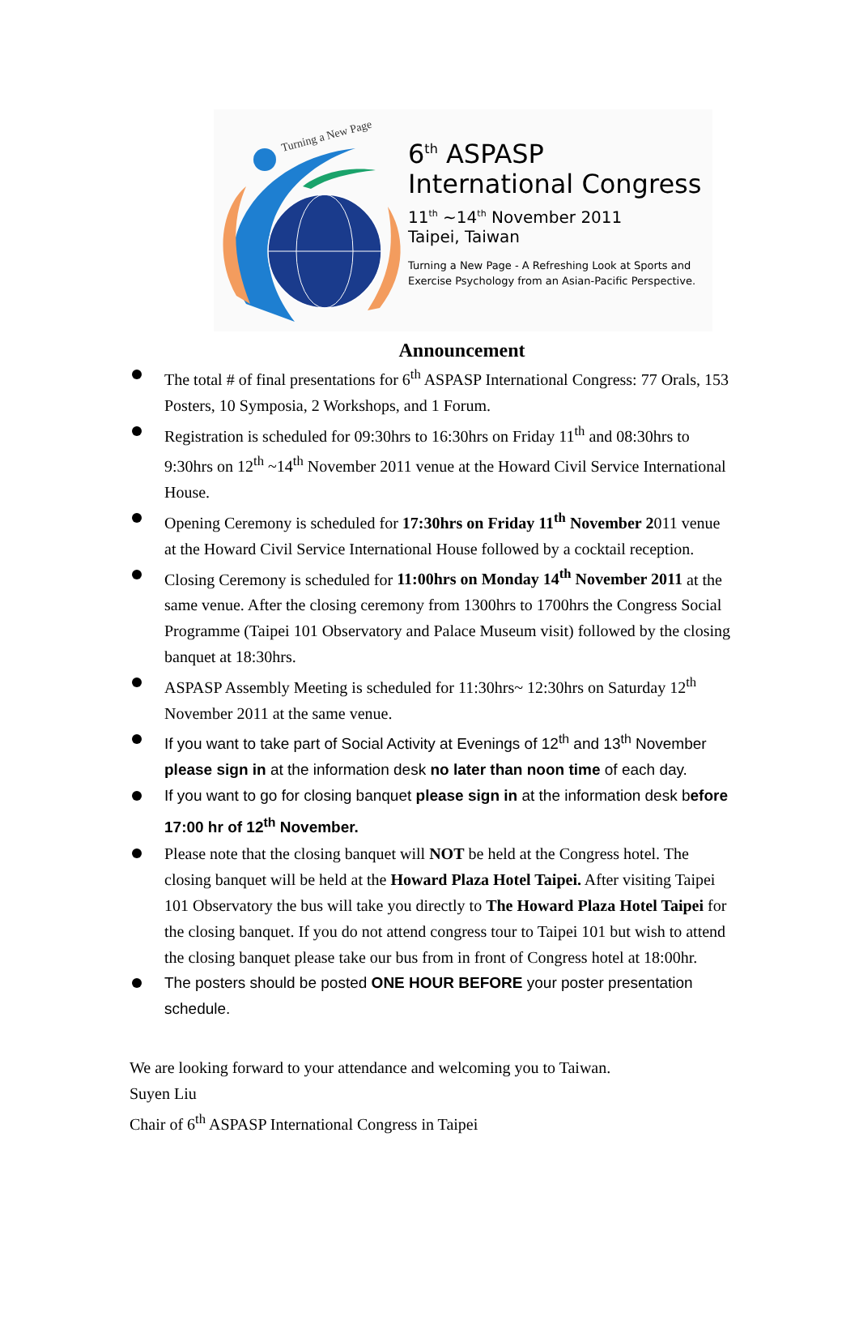Turning a New Page
6<sup>th</sup> ASPASP
International Congress
11<sup>th</sup> ~14<sup>th</sup> November 2011
Taipei, Taiwan
Turning a New Page - A Refreshing Look at Sports and
Exercise Psychology from an Asian-Pacific Perspective.
Announcement
The total # of final presentations for 6<sup>th</sup> ASPASP International Congress: 77 Orals, 153 Posters, 10 Symposia, 2 Workshops, and 1 Forum.
Registration is scheduled for 09:30hrs to 16:30hrs on Friday 11<sup>th</sup> and 08:30hrs to 9:30hrs on 12<sup>th</sup> ~14<sup>th</sup> November 2011 venue at the Howard Civil Service International House.
Opening Ceremony is scheduled for 17:30hrs on Friday 11<sup>th</sup> November 2011 venue at the Howard Civil Service International House followed by a cocktail reception.
Closing Ceremony is scheduled for 11:00hrs on Monday 14<sup>th</sup> November 2011 at the same venue. After the closing ceremony from 1300hrs to 1700hrs the Congress Social Programme (Taipei 101 Observatory and Palace Museum visit) followed by the closing banquet at 18:30hrs.
ASPASP Assembly Meeting is scheduled for 11:30hrs~ 12:30hrs on Saturday 12<sup>th</sup> November 2011 at the same venue.
If you want to take part of Social Activity at Evenings of 12<sup>th</sup> and 13<sup>th</sup> November please sign in at the information desk no later than noon time of each day.
If you want to go for closing banquet please sign in at the information desk before 17:00 hr of 12<sup>th</sup> November.
Please note that the closing banquet will NOT be held at the Congress hotel. The closing banquet will be held at the Howard Plaza Hotel Taipei. After visiting Taipei 101 Observatory the bus will take you directly to The Howard Plaza Hotel Taipei for the closing banquet. If you do not attend congress tour to Taipei 101 but wish to attend the closing banquet please take our bus from in front of Congress hotel at 18:00hr.
The posters should be posted ONE HOUR BEFORE your poster presentation schedule.
We are looking forward to your attendance and welcoming you to Taiwan.
Suyen Liu
Chair of 6<sup>th</sup> ASPASP International Congress in Taipei